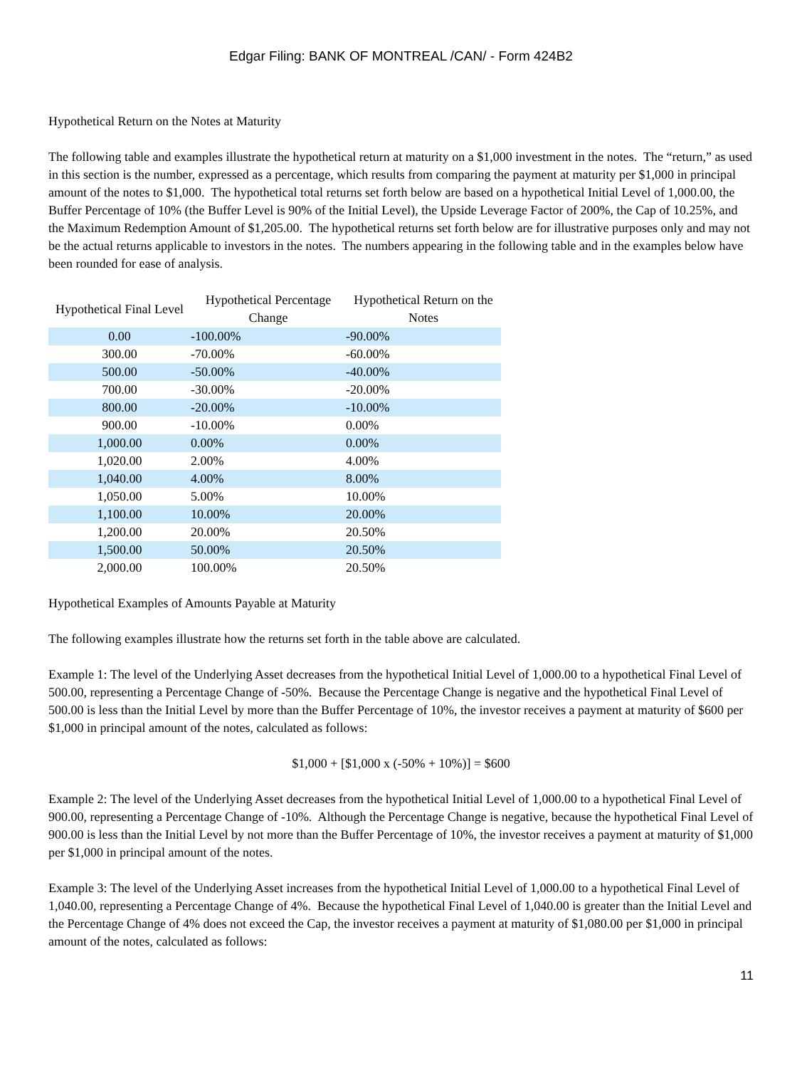Edgar Filing: BANK OF MONTREAL /CAN/ - Form 424B2
Hypothetical Return on the Notes at Maturity
The following table and examples illustrate the hypothetical return at maturity on a $1,000 investment in the notes. The “return,” as used in this section is the number, expressed as a percentage, which results from comparing the payment at maturity per $1,000 in principal amount of the notes to $1,000. The hypothetical total returns set forth below are based on a hypothetical Initial Level of 1,000.00, the Buffer Percentage of 10% (the Buffer Level is 90% of the Initial Level), the Upside Leverage Factor of 200%, the Cap of 10.25%, and the Maximum Redemption Amount of $1,205.00. The hypothetical returns set forth below are for illustrative purposes only and may not be the actual returns applicable to investors in the notes. The numbers appearing in the following table and in the examples below have been rounded for ease of analysis.
| Hypothetical Final Level | Hypothetical Percentage Change | Hypothetical Return on the Notes |
| --- | --- | --- |
| 0.00 | -100.00% | -90.00% |
| 300.00 | -70.00% | -60.00% |
| 500.00 | -50.00% | -40.00% |
| 700.00 | -30.00% | -20.00% |
| 800.00 | -20.00% | -10.00% |
| 900.00 | -10.00% | 0.00% |
| 1,000.00 | 0.00% | 0.00% |
| 1,020.00 | 2.00% | 4.00% |
| 1,040.00 | 4.00% | 8.00% |
| 1,050.00 | 5.00% | 10.00% |
| 1,100.00 | 10.00% | 20.00% |
| 1,200.00 | 20.00% | 20.50% |
| 1,500.00 | 50.00% | 20.50% |
| 2,000.00 | 100.00% | 20.50% |
Hypothetical Examples of Amounts Payable at Maturity
The following examples illustrate how the returns set forth in the table above are calculated.
Example 1: The level of the Underlying Asset decreases from the hypothetical Initial Level of 1,000.00 to a hypothetical Final Level of 500.00, representing a Percentage Change of -50%. Because the Percentage Change is negative and the hypothetical Final Level of 500.00 is less than the Initial Level by more than the Buffer Percentage of 10%, the investor receives a payment at maturity of $600 per $1,000 in principal amount of the notes, calculated as follows:
$1,000 + [$1,000 x (-50% + 10%)] = $600
Example 2: The level of the Underlying Asset decreases from the hypothetical Initial Level of 1,000.00 to a hypothetical Final Level of 900.00, representing a Percentage Change of -10%. Although the Percentage Change is negative, because the hypothetical Final Level of 900.00 is less than the Initial Level by not more than the Buffer Percentage of 10%, the investor receives a payment at maturity of $1,000 per $1,000 in principal amount of the notes.
Example 3: The level of the Underlying Asset increases from the hypothetical Initial Level of 1,000.00 to a hypothetical Final Level of 1,040.00, representing a Percentage Change of 4%. Because the hypothetical Final Level of 1,040.00 is greater than the Initial Level and the Percentage Change of 4% does not exceed the Cap, the investor receives a payment at maturity of $1,080.00 per $1,000 in principal amount of the notes, calculated as follows:
11